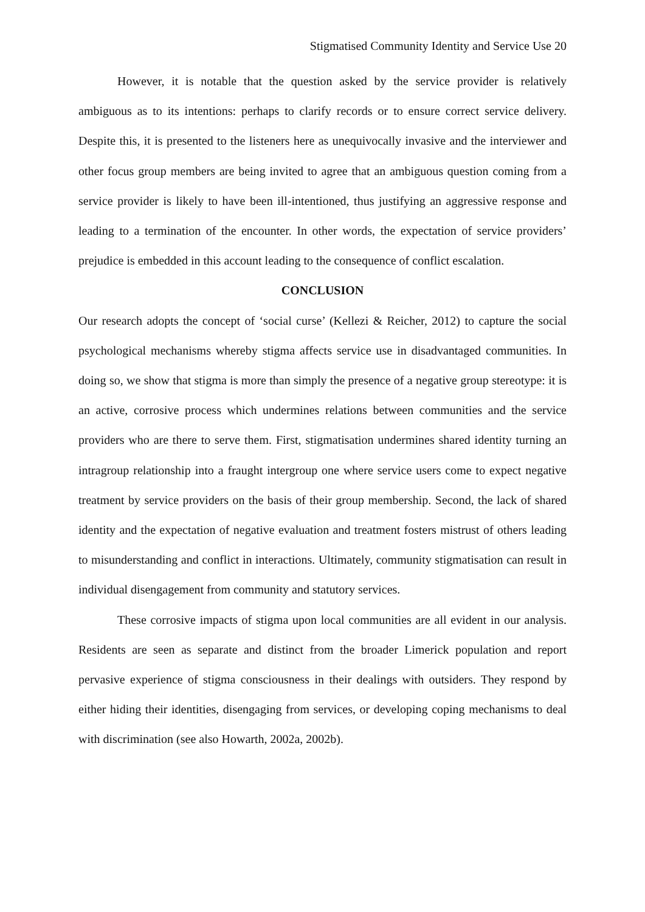Stigmatised Community Identity and Service Use 20
However, it is notable that the question asked by the service provider is relatively ambiguous as to its intentions: perhaps to clarify records or to ensure correct service delivery. Despite this, it is presented to the listeners here as unequivocally invasive and the interviewer and other focus group members are being invited to agree that an ambiguous question coming from a service provider is likely to have been ill-intentioned, thus justifying an aggressive response and leading to a termination of the encounter. In other words, the expectation of service providers’ prejudice is embedded in this account leading to the consequence of conflict escalation.
CONCLUSION
Our research adopts the concept of ‘social curse’ (Kellezi & Reicher, 2012) to capture the social psychological mechanisms whereby stigma affects service use in disadvantaged communities. In doing so, we show that stigma is more than simply the presence of a negative group stereotype: it is an active, corrosive process which undermines relations between communities and the service providers who are there to serve them. First, stigmatisation undermines shared identity turning an intragroup relationship into a fraught intergroup one where service users come to expect negative treatment by service providers on the basis of their group membership. Second, the lack of shared identity and the expectation of negative evaluation and treatment fosters mistrust of others leading to misunderstanding and conflict in interactions. Ultimately, community stigmatisation can result in individual disengagement from community and statutory services.
These corrosive impacts of stigma upon local communities are all evident in our analysis. Residents are seen as separate and distinct from the broader Limerick population and report pervasive experience of stigma consciousness in their dealings with outsiders. They respond by either hiding their identities, disengaging from services, or developing coping mechanisms to deal with discrimination (see also Howarth, 2002a, 2002b).